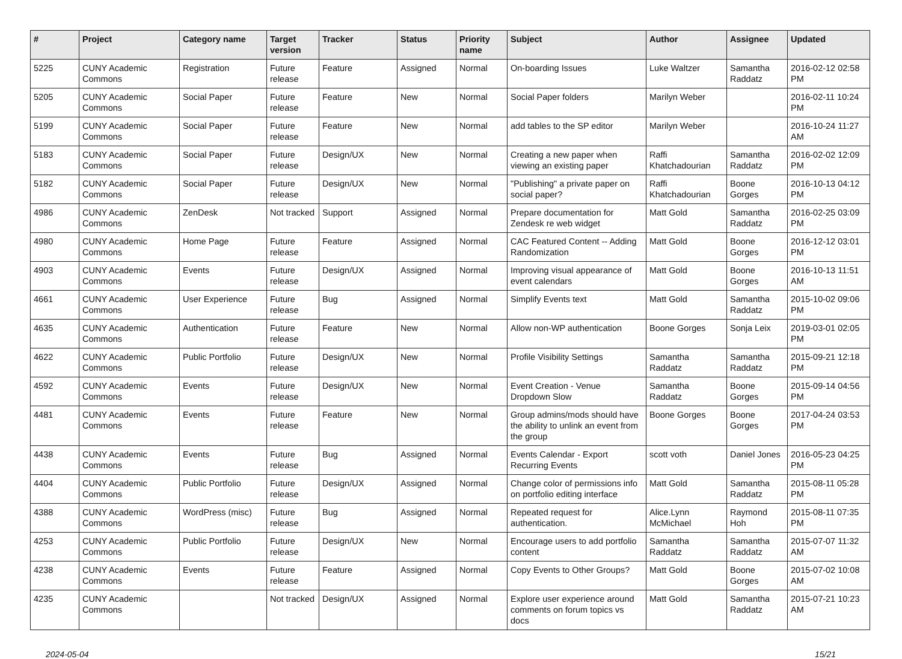| # | Project | Category name | Target version | Tracker | Status | Priority name | Subject | Author | Assignee | Updated |
| --- | --- | --- | --- | --- | --- | --- | --- | --- | --- | --- |
| 5225 | CUNY Academic Commons | Registration | Future release | Feature | Assigned | Normal | On-boarding Issues | Luke Waltzer | Samantha Raddatz | 2016-02-12 02:58 PM |
| 5205 | CUNY Academic Commons | Social Paper | Future release | Feature | New | Normal | Social Paper folders | Marilyn Weber | | 2016-02-11 10:24 PM |
| 5199 | CUNY Academic Commons | Social Paper | Future release | Feature | New | Normal | add tables to the SP editor | Marilyn Weber | | 2016-10-24 11:27 AM |
| 5183 | CUNY Academic Commons | Social Paper | Future release | Design/UX | New | Normal | Creating a new paper when viewing an existing paper | Raffi Khatchadourian | Samantha Raddatz | 2016-02-02 12:09 PM |
| 5182 | CUNY Academic Commons | Social Paper | Future release | Design/UX | New | Normal | "Publishing" a private paper on social paper? | Raffi Khatchadourian | Boone Gorges | 2016-10-13 04:12 PM |
| 4986 | CUNY Academic Commons | ZenDesk | Not tracked | Support | Assigned | Normal | Prepare documentation for Zendesk re web widget | Matt Gold | Samantha Raddatz | 2016-02-25 03:09 PM |
| 4980 | CUNY Academic Commons | Home Page | Future release | Feature | Assigned | Normal | CAC Featured Content -- Adding Randomization | Matt Gold | Boone Gorges | 2016-12-12 03:01 PM |
| 4903 | CUNY Academic Commons | Events | Future release | Design/UX | Assigned | Normal | Improving visual appearance of event calendars | Matt Gold | Boone Gorges | 2016-10-13 11:51 AM |
| 4661 | CUNY Academic Commons | User Experience | Future release | Bug | Assigned | Normal | Simplify Events text | Matt Gold | Samantha Raddatz | 2015-10-02 09:06 PM |
| 4635 | CUNY Academic Commons | Authentication | Future release | Feature | New | Normal | Allow non-WP authentication | Boone Gorges | Sonja Leix | 2019-03-01 02:05 PM |
| 4622 | CUNY Academic Commons | Public Portfolio | Future release | Design/UX | New | Normal | Profile Visibility Settings | Samantha Raddatz | Samantha Raddatz | 2015-09-21 12:18 PM |
| 4592 | CUNY Academic Commons | Events | Future release | Design/UX | New | Normal | Event Creation - Venue Dropdown Slow | Samantha Raddatz | Boone Gorges | 2015-09-14 04:56 PM |
| 4481 | CUNY Academic Commons | Events | Future release | Feature | New | Normal | Group admins/mods should have the ability to unlink an event from the group | Boone Gorges | Boone Gorges | 2017-04-24 03:53 PM |
| 4438 | CUNY Academic Commons | Events | Future release | Bug | Assigned | Normal | Events Calendar - Export Recurring Events | scott voth | Daniel Jones | 2016-05-23 04:25 PM |
| 4404 | CUNY Academic Commons | Public Portfolio | Future release | Design/UX | Assigned | Normal | Change color of permissions info on portfolio editing interface | Matt Gold | Samantha Raddatz | 2015-08-11 05:28 PM |
| 4388 | CUNY Academic Commons | WordPress (misc) | Future release | Bug | Assigned | Normal | Repeated request for authentication. | Alice.Lynn McMichael | Raymond Hoh | 2015-08-11 07:35 PM |
| 4253 | CUNY Academic Commons | Public Portfolio | Future release | Design/UX | New | Normal | Encourage users to add portfolio content | Samantha Raddatz | Samantha Raddatz | 2015-07-07 11:32 AM |
| 4238 | CUNY Academic Commons | Events | Future release | Feature | Assigned | Normal | Copy Events to Other Groups? | Matt Gold | Boone Gorges | 2015-07-02 10:08 AM |
| 4235 | CUNY Academic Commons | | Not tracked | Design/UX | Assigned | Normal | Explore user experience around comments on forum topics vs docs | Matt Gold | Samantha Raddatz | 2015-07-21 10:23 AM |
2024-05-04 15/21